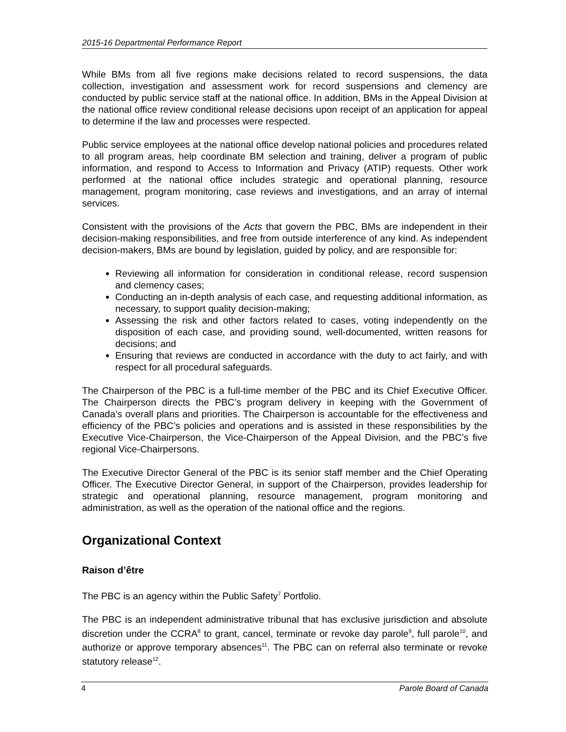2015-16 Departmental Performance Report
While BMs from all five regions make decisions related to record suspensions, the data collection, investigation and assessment work for record suspensions and clemency are conducted by public service staff at the national office. In addition, BMs in the Appeal Division at the national office review conditional release decisions upon receipt of an application for appeal to determine if the law and processes were respected.
Public service employees at the national office develop national policies and procedures related to all program areas, help coordinate BM selection and training, deliver a program of public information, and respond to Access to Information and Privacy (ATIP) requests. Other work performed at the national office includes strategic and operational planning, resource management, program monitoring, case reviews and investigations, and an array of internal services.
Consistent with the provisions of the Acts that govern the PBC, BMs are independent in their decision-making responsibilities, and free from outside interference of any kind. As independent decision-makers, BMs are bound by legislation, guided by policy, and are responsible for:
Reviewing all information for consideration in conditional release, record suspension and clemency cases;
Conducting an in-depth analysis of each case, and requesting additional information, as necessary, to support quality decision-making;
Assessing the risk and other factors related to cases, voting independently on the disposition of each case, and providing sound, well-documented, written reasons for decisions; and
Ensuring that reviews are conducted in accordance with the duty to act fairly, and with respect for all procedural safeguards.
The Chairperson of the PBC is a full-time member of the PBC and its Chief Executive Officer. The Chairperson directs the PBC’s program delivery in keeping with the Government of Canada’s overall plans and priorities. The Chairperson is accountable for the effectiveness and efficiency of the PBC’s policies and operations and is assisted in these responsibilities by the Executive Vice-Chairperson, the Vice-Chairperson of the Appeal Division, and the PBC’s five regional Vice-Chairpersons.
The Executive Director General of the PBC is its senior staff member and the Chief Operating Officer. The Executive Director General, in support of the Chairperson, provides leadership for strategic and operational planning, resource management, program monitoring and administration, as well as the operation of the national office and the regions.
Organizational Context
Raison d’être
The PBC is an agency within the Public Safety<sup>7</sup> Portfolio.
The PBC is an independent administrative tribunal that has exclusive jurisdiction and absolute discretion under the CCRA<sup>8</sup> to grant, cancel, terminate or revoke day parole<sup>9</sup>, full parole<sup>10</sup>, and authorize or approve temporary absences<sup>11</sup>. The PBC can on referral also terminate or revoke statutory release<sup>12</sup>.
4 Parole Board of Canada